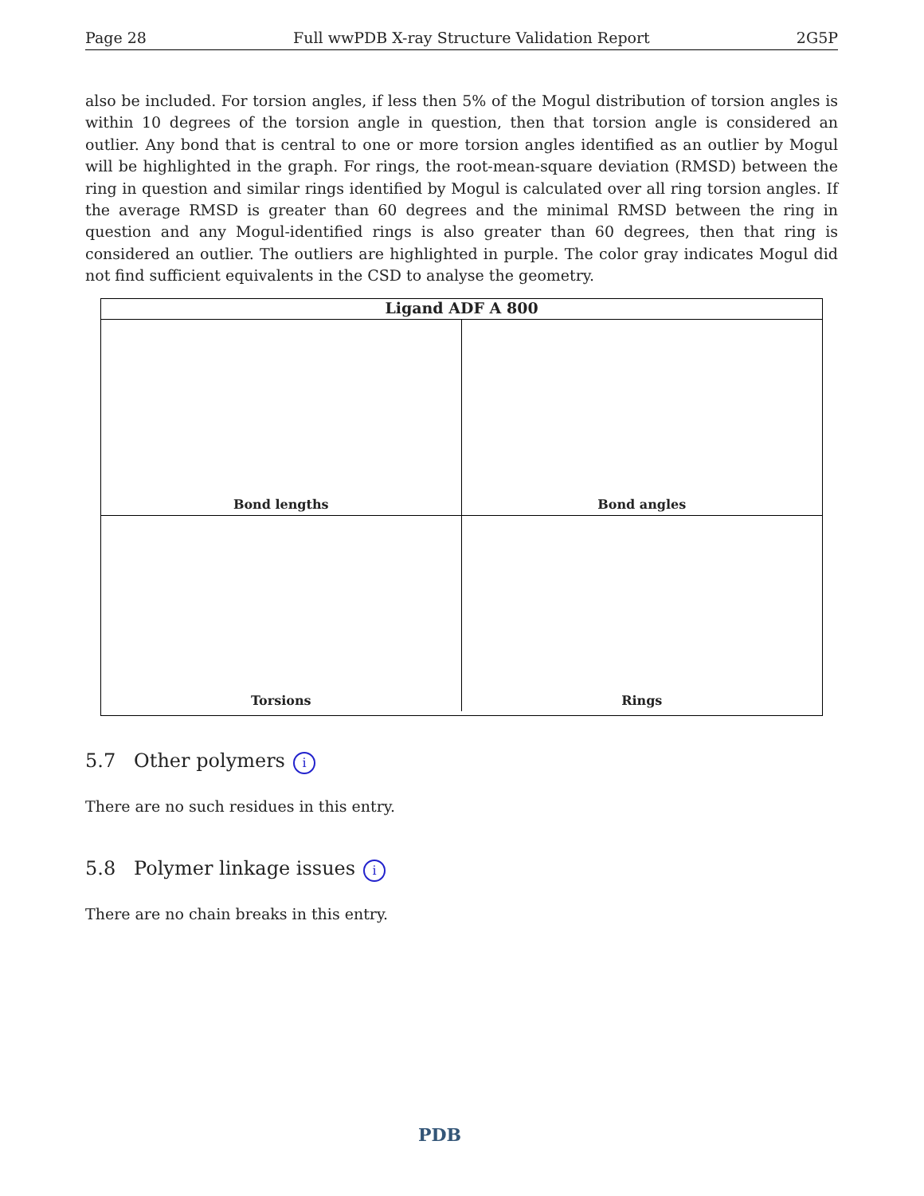Page 28 Full wwPDB X-ray Structure Validation Report 2G5P
also be included. For torsion angles, if less then 5% of the Mogul distribution of torsion angles is within 10 degrees of the torsion angle in question, then that torsion angle is considered an outlier. Any bond that is central to one or more torsion angles identified as an outlier by Mogul will be highlighted in the graph. For rings, the root-mean-square deviation (RMSD) between the ring in question and similar rings identified by Mogul is calculated over all ring torsion angles. If the average RMSD is greater than 60 degrees and the minimal RMSD between the ring in question and any Mogul-identified rings is also greater than 60 degrees, then that ring is considered an outlier. The outliers are highlighted in purple. The color gray indicates Mogul did not find sufficient equivalents in the CSD to analyse the geometry.
Ligand ADF A 800
Bond lengths
Bond angles
Torsions
Rings
5.7 Other polymers i
There are no such residues in this entry.
5.8 Polymer linkage issues i
There are no chain breaks in this entry.
PDB